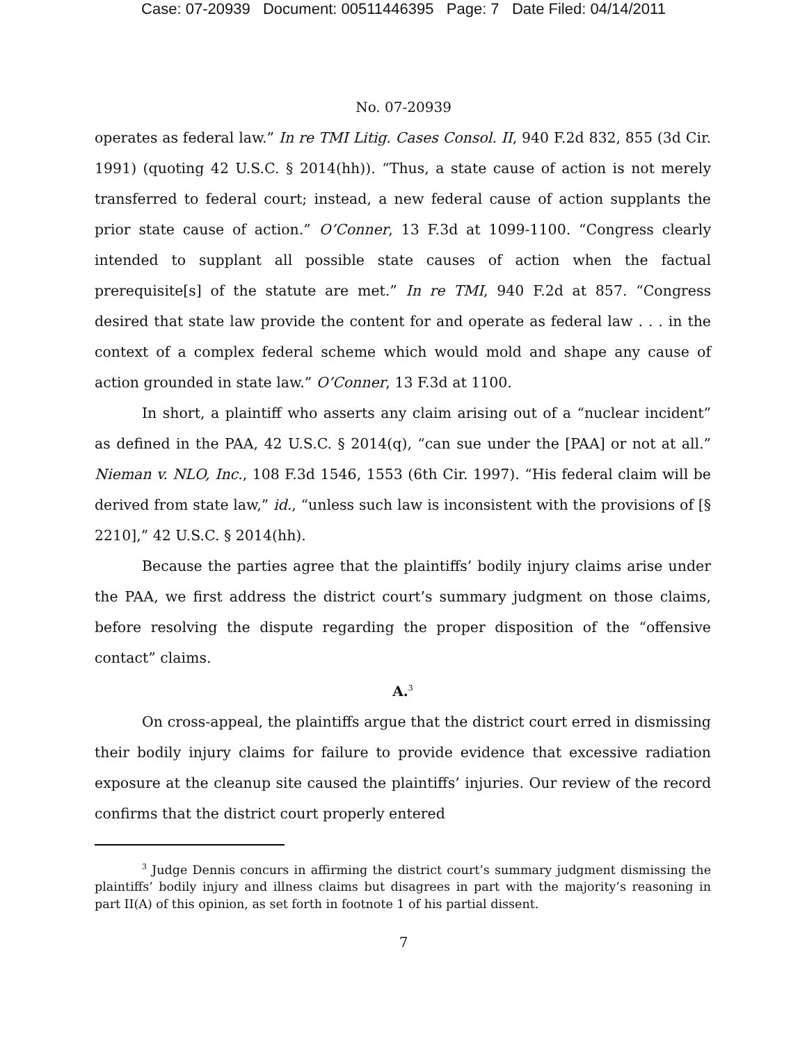Case: 07-20939 Document: 00511446395 Page: 7 Date Filed: 04/14/2011
No. 07-20939
operates as federal law.” In re TMI Litig. Cases Consol. II, 940 F.2d 832, 855 (3d Cir. 1991) (quoting 42 U.S.C. § 2014(hh)). “Thus, a state cause of action is not merely transferred to federal court; instead, a new federal cause of action supplants the prior state cause of action.” O’Conner, 13 F.3d at 1099-1100. “Congress clearly intended to supplant all possible state causes of action when the factual prerequisite[s] of the statute are met.” In re TMI, 940 F.2d at 857. “Congress desired that state law provide the content for and operate as federal law . . . in the context of a complex federal scheme which would mold and shape any cause of action grounded in state law.” O’Conner, 13 F.3d at 1100.
In short, a plaintiff who asserts any claim arising out of a “nuclear incident” as defined in the PAA, 42 U.S.C. § 2014(q), “can sue under the [PAA] or not at all.” Nieman v. NLO, Inc., 108 F.3d 1546, 1553 (6th Cir. 1997). “His federal claim will be derived from state law,” id., “unless such law is inconsistent with the provisions of [§ 2210],” 42 U.S.C. § 2014(hh).
Because the parties agree that the plaintiffs’ bodily injury claims arise under the PAA, we first address the district court’s summary judgment on those claims, before resolving the dispute regarding the proper disposition of the “offensive contact” claims.
A.<sup>3</sup>
On cross-appeal, the plaintiffs argue that the district court erred in dismissing their bodily injury claims for failure to provide evidence that excessive radiation exposure at the cleanup site caused the plaintiffs’ injuries. Our review of the record confirms that the district court properly entered
<sup>3</sup> Judge Dennis concurs in affirming the district court’s summary judgment dismissing the plaintiffs’ bodily injury and illness claims but disagrees in part with the majority’s reasoning in part II(A) of this opinion, as set forth in footnote 1 of his partial dissent.
7